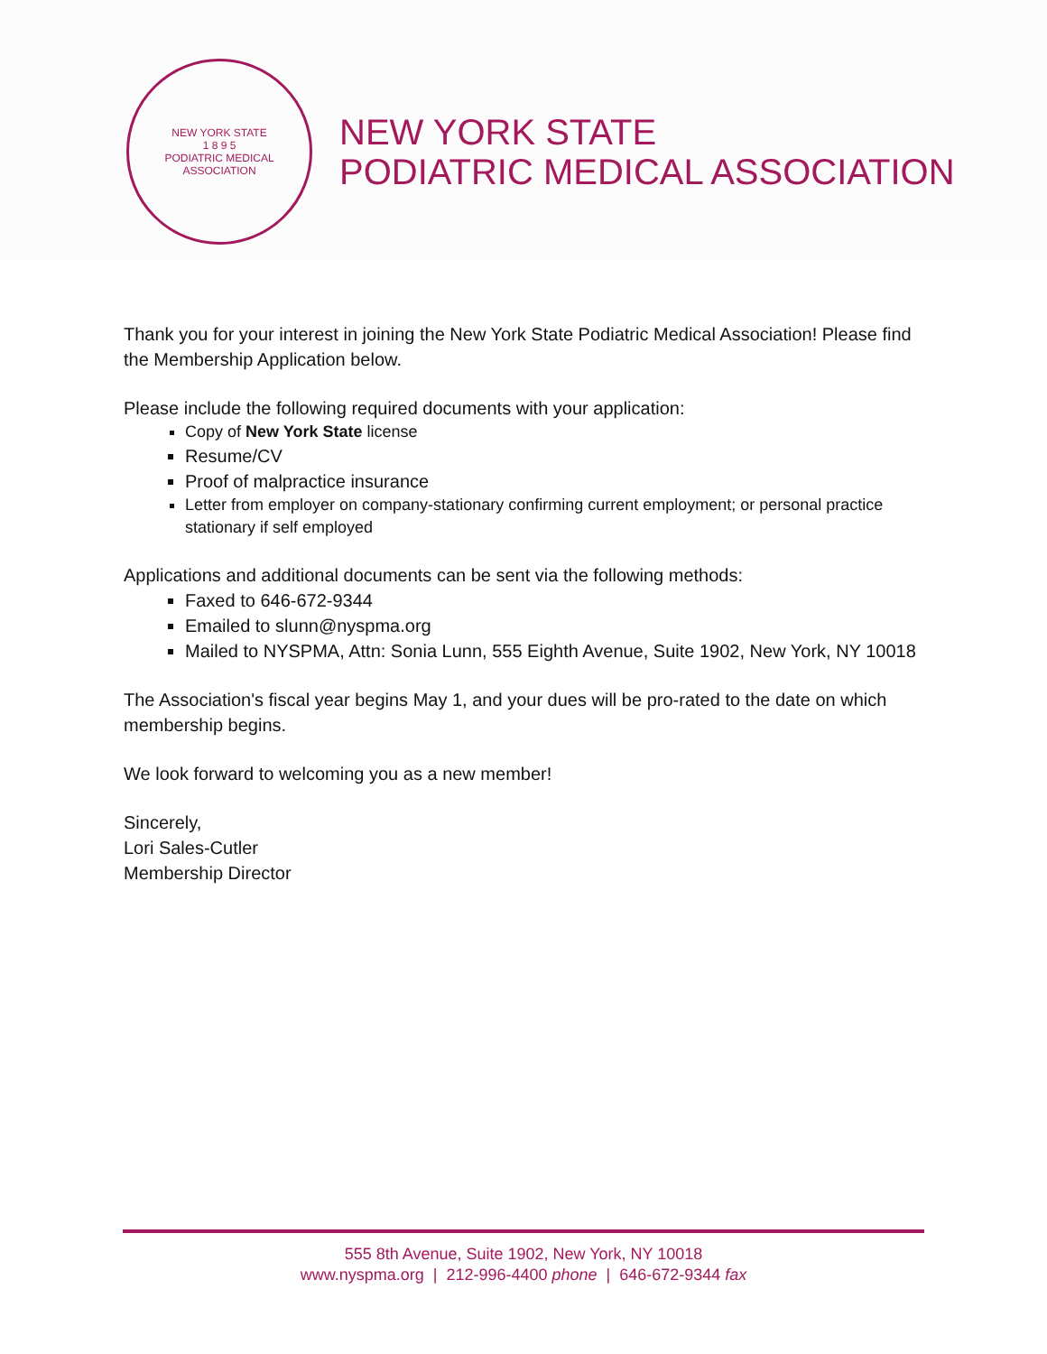NEW YORK STATE
1 8 9 5
PODIATRIC MEDICAL ASSOCIATION
NEW YORK STATE
PODIATRIC MEDICAL ASSOCIATION
Thank you for your interest in joining the New York State Podiatric Medical Association! Please find the Membership Application below.
Please include the following required documents with your application:
Copy of New York State license
Resume/CV
Proof of malpractice insurance
Letter from employer on company-stationary confirming current employment; or personal practice stationary if self employed
Applications and additional documents can be sent via the following methods:
Faxed to 646-672-9344
Emailed to slunn@nyspma.org
Mailed to NYSPMA, Attn: Sonia Lunn, 555 Eighth Avenue, Suite 1902, New York, NY 10018
The Association's fiscal year begins May 1, and your dues will be pro-rated to the date on which membership begins.
We look forward to welcoming you as a new member!
Sincerely,
Lori Sales-Cutler
Membership Director
555 8th Avenue, Suite 1902, New York, NY 10018
www.nyspma.org | 212-996-4400 phone | 646-672-9344 fax